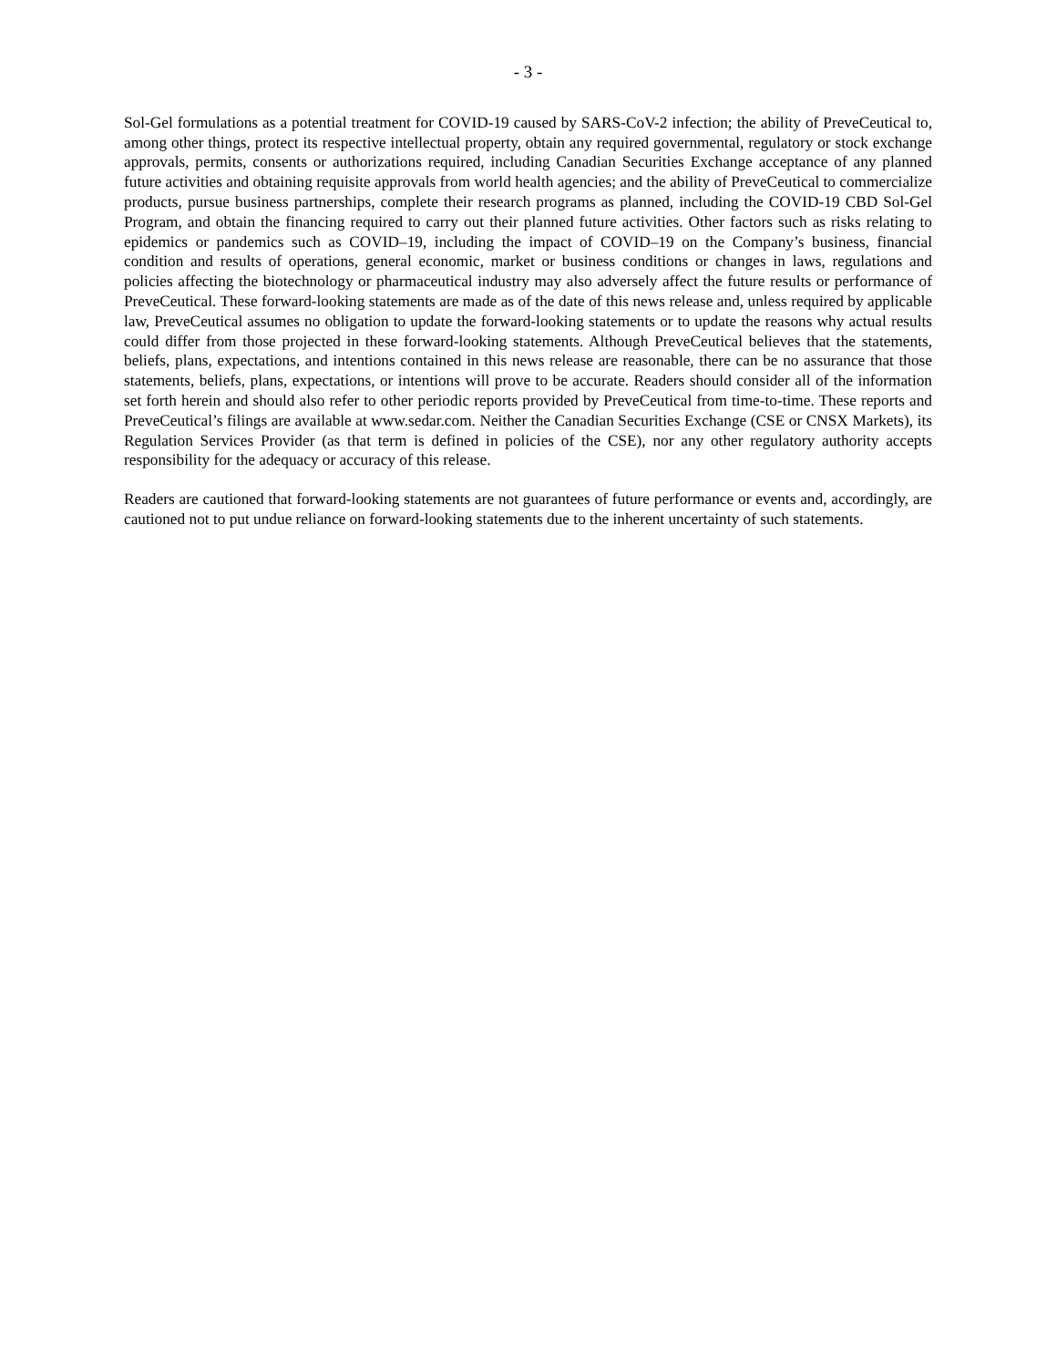- 3 -
Sol-Gel formulations as a potential treatment for COVID-19 caused by SARS-CoV-2 infection; the ability of PreveCeutical to, among other things, protect its respective intellectual property, obtain any required governmental, regulatory or stock exchange approvals, permits, consents or authorizations required, including Canadian Securities Exchange acceptance of any planned future activities and obtaining requisite approvals from world health agencies; and the ability of PreveCeutical to commercialize products, pursue business partnerships, complete their research programs as planned, including the COVID-19 CBD Sol-Gel Program, and obtain the financing required to carry out their planned future activities. Other factors such as risks relating to epidemics or pandemics such as COVID–19, including the impact of COVID–19 on the Company’s business, financial condition and results of operations, general economic, market or business conditions or changes in laws, regulations and policies affecting the biotechnology or pharmaceutical industry may also adversely affect the future results or performance of PreveCeutical. These forward-looking statements are made as of the date of this news release and, unless required by applicable law, PreveCeutical assumes no obligation to update the forward-looking statements or to update the reasons why actual results could differ from those projected in these forward-looking statements. Although PreveCeutical believes that the statements, beliefs, plans, expectations, and intentions contained in this news release are reasonable, there can be no assurance that those statements, beliefs, plans, expectations, or intentions will prove to be accurate. Readers should consider all of the information set forth herein and should also refer to other periodic reports provided by PreveCeutical from time-to-time. These reports and PreveCeutical’s filings are available at www.sedar.com. Neither the Canadian Securities Exchange (CSE or CNSX Markets), its Regulation Services Provider (as that term is defined in policies of the CSE), nor any other regulatory authority accepts responsibility for the adequacy or accuracy of this release.
Readers are cautioned that forward-looking statements are not guarantees of future performance or events and, accordingly, are cautioned not to put undue reliance on forward-looking statements due to the inherent uncertainty of such statements.